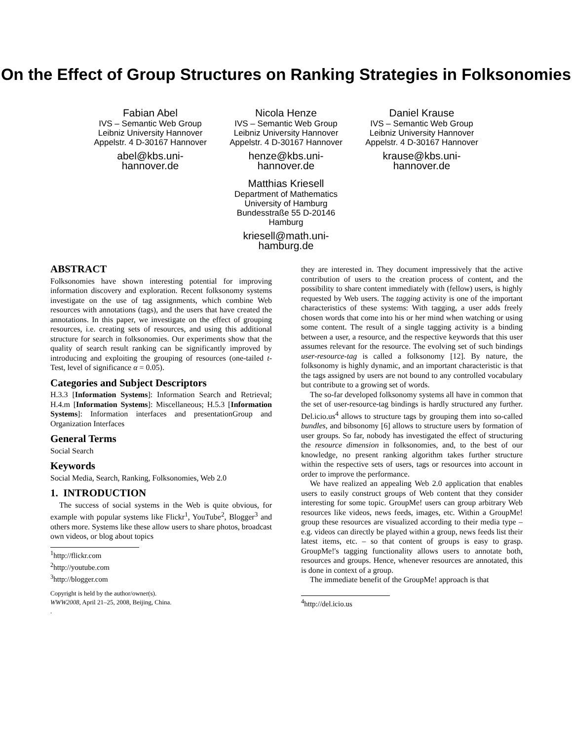On the Effect of Group Structures on Ranking Strategies in Folksonomies
Fabian Abel
IVS – Semantic Web Group
Leibniz University Hannover
Appelstr. 4 D-30167 Hannover
abel@kbs.uni-
hannover.de
Nicola Henze
IVS – Semantic Web Group
Leibniz University Hannover
Appelstr. 4 D-30167 Hannover
henze@kbs.uni-
hannover.de
Daniel Krause
IVS – Semantic Web Group
Leibniz University Hannover
Appelstr. 4 D-30167 Hannover
krause@kbs.uni-
hannover.de
Matthias Kriesell
Department of Mathematics
University of Hamburg
Bundesstraße 55 D-20146
Hamburg
kriesell@math.uni-
hamburg.de
ABSTRACT
Folksonomies have shown interesting potential for improving information discovery and exploration. Recent folksonomy systems investigate on the use of tag assignments, which combine Web resources with annotations (tags), and the users that have created the annotations. In this paper, we investigate on the effect of grouping resources, i.e. creating sets of resources, and using this additional structure for search in folksonomies. Our experiments show that the quality of search result ranking can be significantly improved by introducing and exploiting the grouping of resources (one-tailed t-Test, level of significance α = 0.05).
Categories and Subject Descriptors
H.3.3 [Information Systems]: Information Search and Retrieval; H.4.m [Information Systems]: Miscellaneous; H.5.3 [Information Systems]: Information interfaces and presentationGroup and Organization Interfaces
General Terms
Social Search
Keywords
Social Media, Search, Ranking, Folksonomies, Web 2.0
1. INTRODUCTION
The success of social systems in the Web is quite obvious, for example with popular systems like Flickr<sup>1</sup>, YouTube<sup>2</sup>, Blogger<sup>3</sup> and others more. Systems like these allow users to share photos, broadcast own videos, or blog about topics
<sup>1</sup> http://flickr.com
<sup>2</sup> http://youtube.com
<sup>3</sup> http://blogger.com
Copyright is held by the author/owner(s).
WWW2008, April 21–25, 2008, Beijing, China.
.
they are interested in. They document impressively that the active contribution of users to the creation process of content, and the possibility to share content immediately with (fellow) users, is highly requested by Web users. The tagging activity is one of the important characteristics of these systems: With tagging, a user adds freely chosen words that come into his or her mind when watching or using some content. The result of a single tagging activity is a binding between a user, a resource, and the respective keywords that this user assumes relevant for the resource. The evolving set of such bindings user-resource-tag is called a folksonomy [12]. By nature, the folksonomy is highly dynamic, and an important characteristic is that the tags assigned by users are not bound to any controlled vocabulary but contribute to a growing set of words.
The so-far developed folksonomy systems all have in common that the set of user-resource-tag bindings is hardly structured any further. Del.icio.us<sup>4</sup> allows to structure tags by grouping them into so-called bundles, and bibsonomy [6] allows to structure users by formation of user groups. So far, nobody has investigated the effect of structuring the resource dimension in folksonomies, and, to the best of our knowledge, no present ranking algorithm takes further structure within the respective sets of users, tags or resources into account in order to improve the performance.
We have realized an appealing Web 2.0 application that enables users to easily construct groups of Web content that they consider interesting for some topic. GroupMe! users can group arbitrary Web resources like videos, news feeds, images, etc. Within a GroupMe! group these resources are visualized according to their media type – e.g. videos can directly be played within a group, news feeds list their latest items, etc. – so that content of groups is easy to grasp. GroupMe!'s tagging functionality allows users to annotate both, resources and groups. Hence, whenever resources are annotated, this is done in context of a group.
The immediate benefit of the GroupMe! approach is that
<sup>4</sup> http://del.icio.us